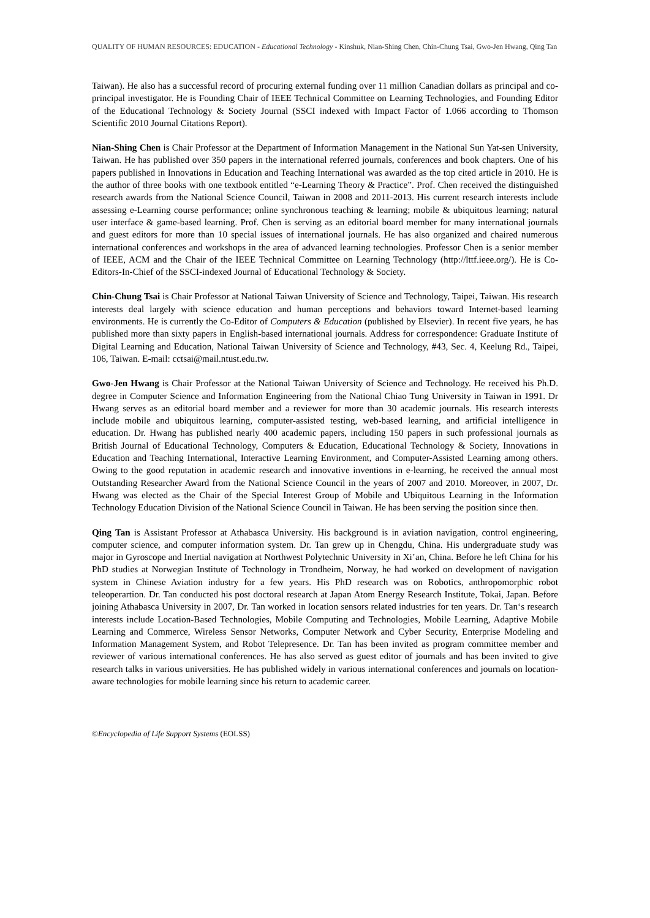QUALITY OF HUMAN RESOURCES: EDUCATION - Educational Technology - Kinshuk, Nian-Shing Chen, Chin-Chung Tsai, Gwo-Jen Hwang, Qing Tan
Taiwan). He also has a successful record of procuring external funding over 11 million Canadian dollars as principal and co-principal investigator. He is Founding Chair of IEEE Technical Committee on Learning Technologies, and Founding Editor of the Educational Technology & Society Journal (SSCI indexed with Impact Factor of 1.066 according to Thomson Scientific 2010 Journal Citations Report).
Nian-Shing Chen is Chair Professor at the Department of Information Management in the National Sun Yat-sen University, Taiwan. He has published over 350 papers in the international referred journals, conferences and book chapters. One of his papers published in Innovations in Education and Teaching International was awarded as the top cited article in 2010. He is the author of three books with one textbook entitled “e-Learning Theory & Practice”. Prof. Chen received the distinguished research awards from the National Science Council, Taiwan in 2008 and 2011-2013. His current research interests include assessing e-Learning course performance; online synchronous teaching & learning; mobile & ubiquitous learning; natural user interface & game-based learning. Prof. Chen is serving as an editorial board member for many international journals and guest editors for more than 10 special issues of international journals. He has also organized and chaired numerous international conferences and workshops in the area of advanced learning technologies. Professor Chen is a senior member of IEEE, ACM and the Chair of the IEEE Technical Committee on Learning Technology (http://lttf.ieee.org/). He is Co-Editors-In-Chief of the SSCI-indexed Journal of Educational Technology & Society.
Chin-Chung Tsai is Chair Professor at National Taiwan University of Science and Technology, Taipei, Taiwan. His research interests deal largely with science education and human perceptions and behaviors toward Internet-based learning environments. He is currently the Co-Editor of Computers & Education (published by Elsevier). In recent five years, he has published more than sixty papers in English-based international journals. Address for correspondence: Graduate Institute of Digital Learning and Education, National Taiwan University of Science and Technology, #43, Sec. 4, Keelung Rd., Taipei, 106, Taiwan. E-mail: cctsai@mail.ntust.edu.tw.
Gwo-Jen Hwang is Chair Professor at the National Taiwan University of Science and Technology. He received his Ph.D. degree in Computer Science and Information Engineering from the National Chiao Tung University in Taiwan in 1991. Dr Hwang serves as an editorial board member and a reviewer for more than 30 academic journals. His research interests include mobile and ubiquitous learning, computer-assisted testing, web-based learning, and artificial intelligence in education. Dr. Hwang has published nearly 400 academic papers, including 150 papers in such professional journals as British Journal of Educational Technology, Computers & Education, Educational Technology & Society, Innovations in Education and Teaching International, Interactive Learning Environment, and Computer-Assisted Learning among others. Owing to the good reputation in academic research and innovative inventions in e-learning, he received the annual most Outstanding Researcher Award from the National Science Council in the years of 2007 and 2010. Moreover, in 2007, Dr. Hwang was elected as the Chair of the Special Interest Group of Mobile and Ubiquitous Learning in the Information Technology Education Division of the National Science Council in Taiwan. He has been serving the position since then.
Qing Tan is Assistant Professor at Athabasca University. His background is in aviation navigation, control engineering, computer science, and computer information system. Dr. Tan grew up in Chengdu, China. His undergraduate study was major in Gyroscope and Inertial navigation at Northwest Polytechnic University in Xi’an, China. Before he left China for his PhD studies at Norwegian Institute of Technology in Trondheim, Norway, he had worked on development of navigation system in Chinese Aviation industry for a few years. His PhD research was on Robotics, anthropomorphic robot teleoperartion. Dr. Tan conducted his post doctoral research at Japan Atom Energy Research Institute, Tokai, Japan. Before joining Athabasca University in 2007, Dr. Tan worked in location sensors related industries for ten years. Dr. Tan‘s research interests include Location-Based Technologies, Mobile Computing and Technologies, Mobile Learning, Adaptive Mobile Learning and Commerce, Wireless Sensor Networks, Computer Network and Cyber Security, Enterprise Modeling and Information Management System, and Robot Telepresence. Dr. Tan has been invited as program committee member and reviewer of various international conferences. He has also served as guest editor of journals and has been invited to give research talks in various universities. He has published widely in various international conferences and journals on location-aware technologies for mobile learning since his return to academic career.
©Encyclopedia of Life Support Systems (EOLSS)